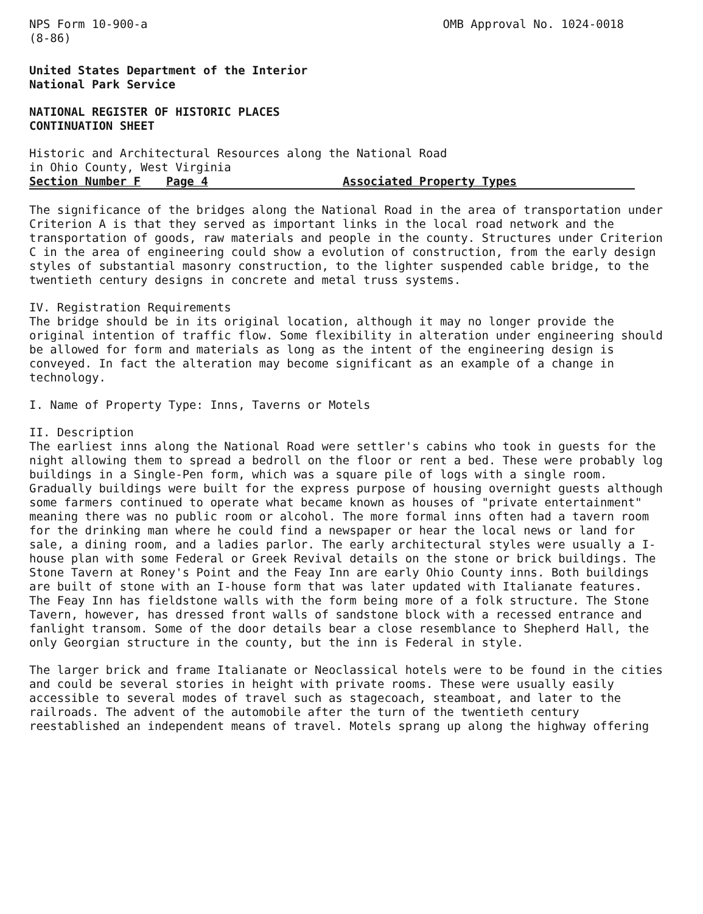NPS Form 10-900-a
(8-86)
OMB Approval No. 1024-0018
United States Department of the Interior
National Park Service
NATIONAL REGISTER OF HISTORIC PLACES
CONTINUATION SHEET
Historic and Architectural Resources along the National Road
in Ohio County, West Virginia
Section Number F Page 4 Associated Property Types
The significance of the bridges along the National Road in the area of transportation under Criterion A is that they served as important links in the local road network and the transportation of goods, raw materials and people in the county. Structures under Criterion C in the area of engineering could show a evolution of construction, from the early design styles of substantial masonry construction, to the lighter suspended cable bridge, to the twentieth century designs in concrete and metal truss systems.
IV. Registration Requirements
The bridge should be in its original location, although it may no longer provide the original intention of traffic flow. Some flexibility in alteration under engineering should be allowed for form and materials as long as the intent of the engineering design is conveyed. In fact the alteration may become significant as an example of a change in technology.
I. Name of Property Type: Inns, Taverns or Motels
II. Description
The earliest inns along the National Road were settler's cabins who took in guests for the night allowing them to spread a bedroll on the floor or rent a bed. These were probably log buildings in a Single-Pen form, which was a square pile of logs with a single room. Gradually buildings were built for the express purpose of housing overnight guests although some farmers continued to operate what became known as houses of "private entertainment" meaning there was no public room or alcohol. The more formal inns often had a tavern room for the drinking man where he could find a newspaper or hear the local news or land for sale, a dining room, and a ladies parlor. The early architectural styles were usually a I-house plan with some Federal or Greek Revival details on the stone or brick buildings. The Stone Tavern at Roney's Point and the Feay Inn are early Ohio County inns. Both buildings are built of stone with an I-house form that was later updated with Italianate features. The Feay Inn has fieldstone walls with the form being more of a folk structure. The Stone Tavern, however, has dressed front walls of sandstone block with a recessed entrance and fanlight transom. Some of the door details bear a close resemblance to Shepherd Hall, the only Georgian structure in the county, but the inn is Federal in style.
The larger brick and frame Italianate or Neoclassical hotels were to be found in the cities and could be several stories in height with private rooms. These were usually easily accessible to several modes of travel such as stagecoach, steamboat, and later to the railroads. The advent of the automobile after the turn of the twentieth century reestablished an independent means of travel. Motels sprang up along the highway offering